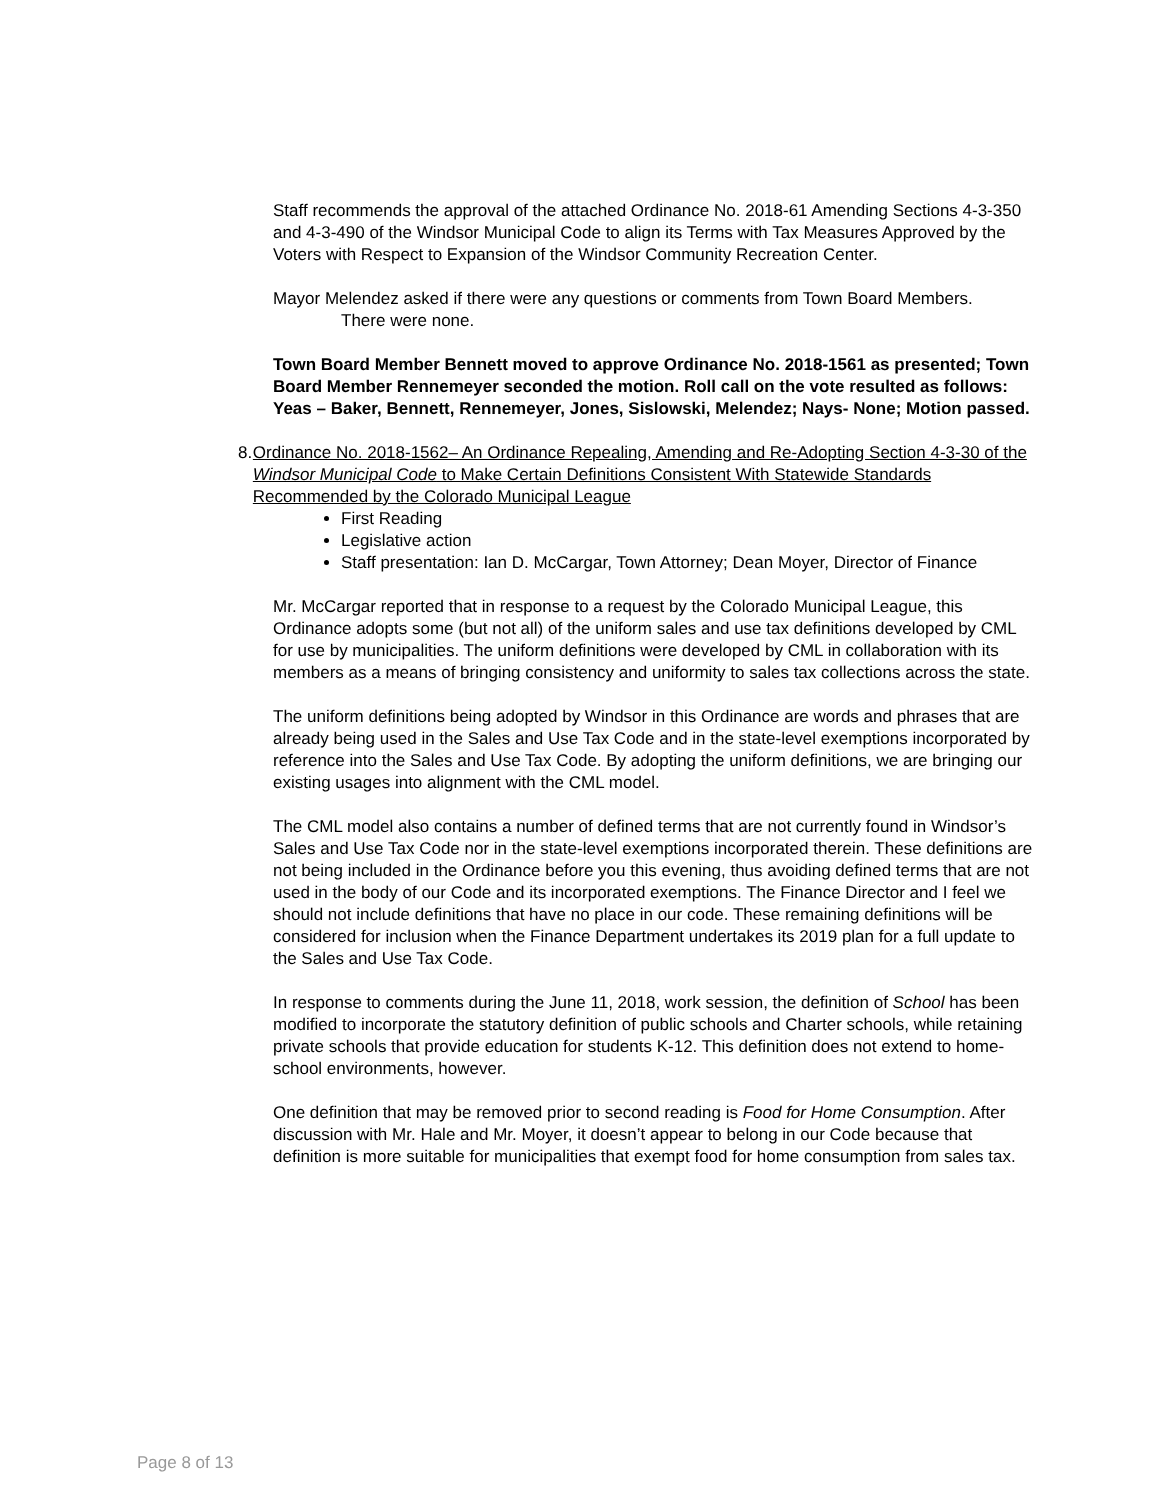Staff recommends the approval of the attached Ordinance No. 2018-61 Amending Sections 4-3-350 and 4-3-490 of the Windsor Municipal Code to align its Terms with Tax Measures Approved by the Voters with Respect to Expansion of the Windsor Community Recreation Center.
Mayor Melendez asked if there were any questions or comments from Town Board Members.
There were none.
Town Board Member Bennett moved to approve Ordinance No. 2018-1561 as presented; Town Board Member Rennemeyer seconded the motion. Roll call on the vote resulted as follows: Yeas – Baker, Bennett, Rennemeyer, Jones, Sislowski, Melendez; Nays- None; Motion passed.
8. Ordinance No. 2018-1562– An Ordinance Repealing, Amending and Re-Adopting Section 4-3-30 of the Windsor Municipal Code to Make Certain Definitions Consistent With Statewide Standards Recommended by the Colorado Municipal League
First Reading
Legislative action
Staff presentation: Ian D. McCargar, Town Attorney; Dean Moyer, Director of Finance
Mr. McCargar reported that in response to a request by the Colorado Municipal League, this Ordinance adopts some (but not all) of the uniform sales and use tax definitions developed by CML for use by municipalities. The uniform definitions were developed by CML in collaboration with its members as a means of bringing consistency and uniformity to sales tax collections across the state.
The uniform definitions being adopted by Windsor in this Ordinance are words and phrases that are already being used in the Sales and Use Tax Code and in the state-level exemptions incorporated by reference into the Sales and Use Tax Code. By adopting the uniform definitions, we are bringing our existing usages into alignment with the CML model.
The CML model also contains a number of defined terms that are not currently found in Windsor’s Sales and Use Tax Code nor in the state-level exemptions incorporated therein. These definitions are not being included in the Ordinance before you this evening, thus avoiding defined terms that are not used in the body of our Code and its incorporated exemptions. The Finance Director and I feel we should not include definitions that have no place in our code. These remaining definitions will be considered for inclusion when the Finance Department undertakes its 2019 plan for a full update to the Sales and Use Tax Code.
In response to comments during the June 11, 2018, work session, the definition of School has been modified to incorporate the statutory definition of public schools and Charter schools, while retaining private schools that provide education for students K-12. This definition does not extend to home-school environments, however.
One definition that may be removed prior to second reading is Food for Home Consumption. After discussion with Mr. Hale and Mr. Moyer, it doesn’t appear to belong in our Code because that definition is more suitable for municipalities that exempt food for home consumption from sales tax.
Page 8 of 13